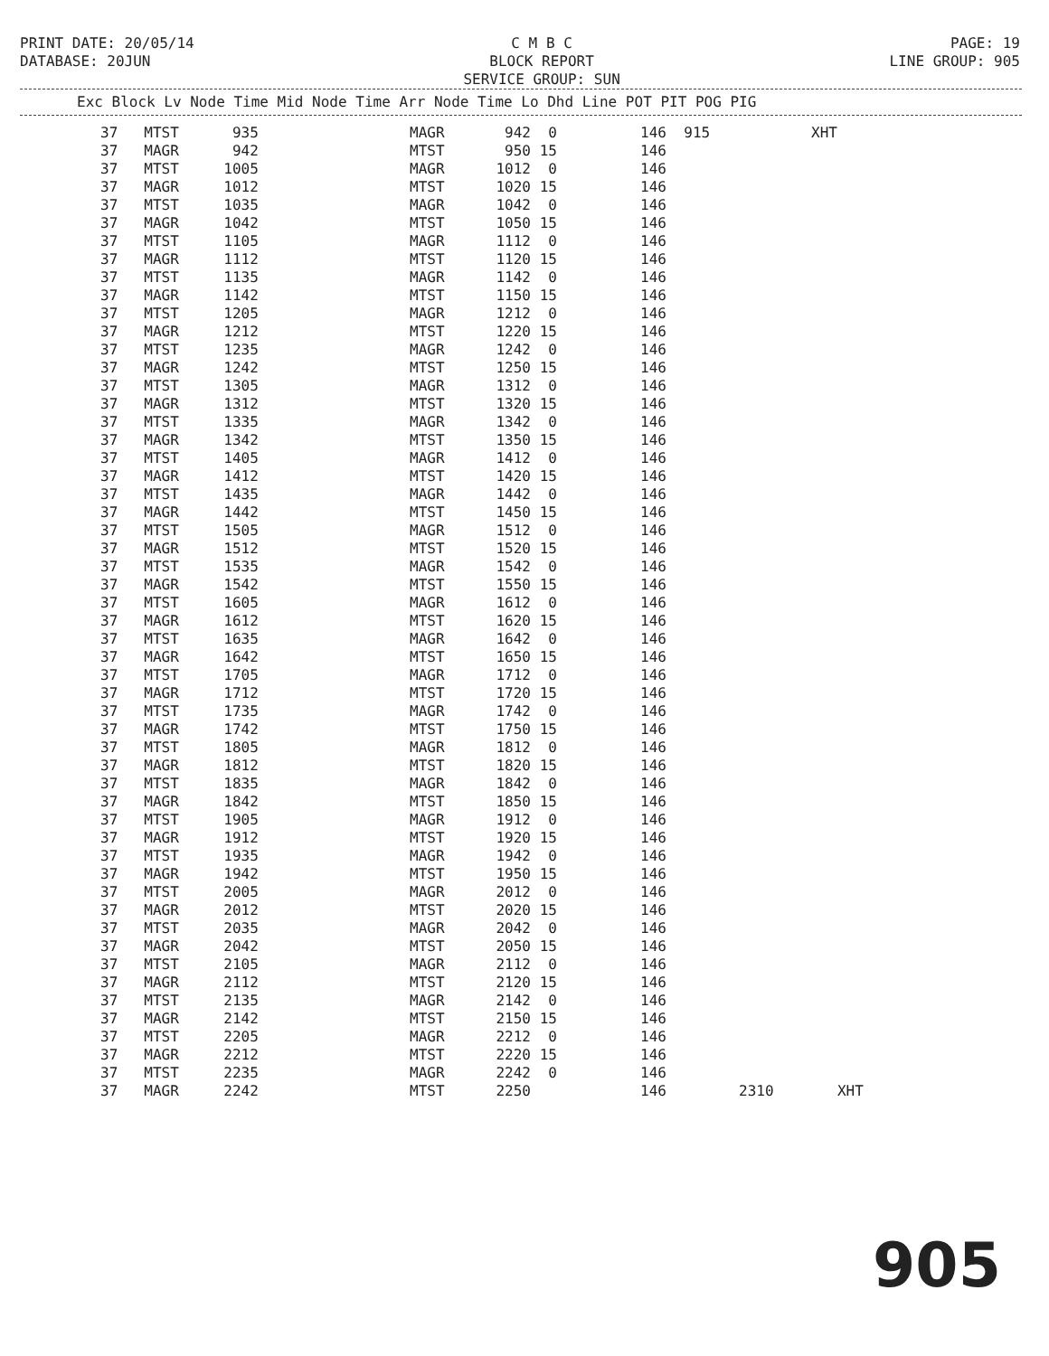PRINT DATE: 20/05/14
DATABASE: 20JUN
C M B C
BLOCK REPORT
SERVICE GROUP: SUN
PAGE: 19
LINE GROUP: 905
Exc Block Lv Node Time Mid Node Time Arr Node Time Lo Dhd Line POT PIT POG PIG
| 37 | MTST | 935 | MAGR | 942 | 0 | 146 | 915 | | XHT |
| 37 | MAGR | 942 | MTST | 950 | 15 | 146 | | | |
| 37 | MTST | 1005 | MAGR | 1012 | 0 | 146 | | | |
| 37 | MAGR | 1012 | MTST | 1020 | 15 | 146 | | | |
| 37 | MTST | 1035 | MAGR | 1042 | 0 | 146 | | | |
| 37 | MAGR | 1042 | MTST | 1050 | 15 | 146 | | | |
| 37 | MTST | 1105 | MAGR | 1112 | 0 | 146 | | | |
| 37 | MAGR | 1112 | MTST | 1120 | 15 | 146 | | | |
| 37 | MTST | 1135 | MAGR | 1142 | 0 | 146 | | | |
| 37 | MAGR | 1142 | MTST | 1150 | 15 | 146 | | | |
| 37 | MTST | 1205 | MAGR | 1212 | 0 | 146 | | | |
| 37 | MAGR | 1212 | MTST | 1220 | 15 | 146 | | | |
| 37 | MTST | 1235 | MAGR | 1242 | 0 | 146 | | | |
| 37 | MAGR | 1242 | MTST | 1250 | 15 | 146 | | | |
| 37 | MTST | 1305 | MAGR | 1312 | 0 | 146 | | | |
| 37 | MAGR | 1312 | MTST | 1320 | 15 | 146 | | | |
| 37 | MTST | 1335 | MAGR | 1342 | 0 | 146 | | | |
| 37 | MAGR | 1342 | MTST | 1350 | 15 | 146 | | | |
| 37 | MTST | 1405 | MAGR | 1412 | 0 | 146 | | | |
| 37 | MAGR | 1412 | MTST | 1420 | 15 | 146 | | | |
| 37 | MTST | 1435 | MAGR | 1442 | 0 | 146 | | | |
| 37 | MAGR | 1442 | MTST | 1450 | 15 | 146 | | | |
| 37 | MTST | 1505 | MAGR | 1512 | 0 | 146 | | | |
| 37 | MAGR | 1512 | MTST | 1520 | 15 | 146 | | | |
| 37 | MTST | 1535 | MAGR | 1542 | 0 | 146 | | | |
| 37 | MAGR | 1542 | MTST | 1550 | 15 | 146 | | | |
| 37 | MTST | 1605 | MAGR | 1612 | 0 | 146 | | | |
| 37 | MAGR | 1612 | MTST | 1620 | 15 | 146 | | | |
| 37 | MTST | 1635 | MAGR | 1642 | 0 | 146 | | | |
| 37 | MAGR | 1642 | MTST | 1650 | 15 | 146 | | | |
| 37 | MTST | 1705 | MAGR | 1712 | 0 | 146 | | | |
| 37 | MAGR | 1712 | MTST | 1720 | 15 | 146 | | | |
| 37 | MTST | 1735 | MAGR | 1742 | 0 | 146 | | | |
| 37 | MAGR | 1742 | MTST | 1750 | 15 | 146 | | | |
| 37 | MTST | 1805 | MAGR | 1812 | 0 | 146 | | | |
| 37 | MAGR | 1812 | MTST | 1820 | 15 | 146 | | | |
| 37 | MTST | 1835 | MAGR | 1842 | 0 | 146 | | | |
| 37 | MAGR | 1842 | MTST | 1850 | 15 | 146 | | | |
| 37 | MTST | 1905 | MAGR | 1912 | 0 | 146 | | | |
| 37 | MAGR | 1912 | MTST | 1920 | 15 | 146 | | | |
| 37 | MTST | 1935 | MAGR | 1942 | 0 | 146 | | | |
| 37 | MAGR | 1942 | MTST | 1950 | 15 | 146 | | | |
| 37 | MTST | 2005 | MAGR | 2012 | 0 | 146 | | | |
| 37 | MAGR | 2012 | MTST | 2020 | 15 | 146 | | | |
| 37 | MTST | 2035 | MAGR | 2042 | 0 | 146 | | | |
| 37 | MAGR | 2042 | MTST | 2050 | 15 | 146 | | | |
| 37 | MTST | 2105 | MAGR | 2112 | 0 | 146 | | | |
| 37 | MAGR | 2112 | MTST | 2120 | 15 | 146 | | | |
| 37 | MTST | 2135 | MAGR | 2142 | 0 | 146 | | | |
| 37 | MAGR | 2142 | MTST | 2150 | 15 | 146 | | | |
| 37 | MTST | 2205 | MAGR | 2212 | 0 | 146 | | | |
| 37 | MAGR | 2212 | MTST | 2220 | 15 | 146 | | | |
| 37 | MTST | 2235 | MAGR | 2242 | 0 | 146 | | | |
| 37 | MAGR | 2242 | MTST | 2250 | | 146 | | 2310 | XHT |
905